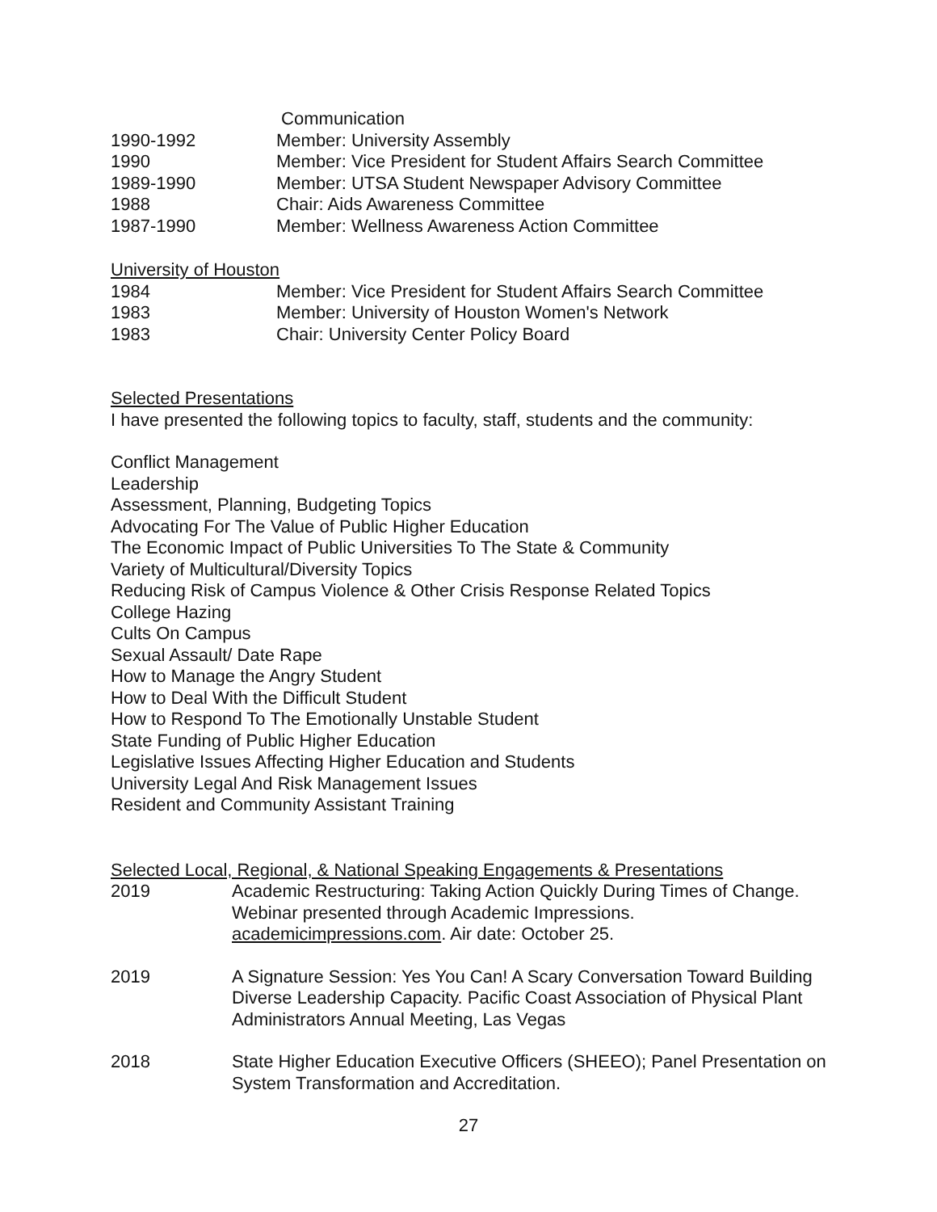Communication
1990-1992 Member: University Assembly
1990 Member: Vice President for Student Affairs Search Committee
1989-1990 Member: UTSA Student Newspaper Advisory Committee
1988 Chair: Aids Awareness Committee
1987-1990 Member: Wellness Awareness Action Committee
University of Houston
1984 Member: Vice President for Student Affairs Search Committee
1983 Member: University of Houston Women's Network
1983 Chair: University Center Policy Board
Selected Presentations
I have presented the following topics to faculty, staff, students and the community:
Conflict Management
Leadership
Assessment, Planning, Budgeting Topics
Advocating For The Value of Public Higher Education
The Economic Impact of Public Universities To The State & Community
Variety of Multicultural/Diversity Topics
Reducing Risk of Campus Violence & Other Crisis Response Related Topics
College Hazing
Cults On Campus
Sexual Assault/ Date Rape
How to Manage the Angry Student
How to Deal With the Difficult Student
How to Respond To The Emotionally Unstable Student
State Funding of Public Higher Education
Legislative Issues Affecting Higher Education and Students
University Legal And Risk Management Issues
Resident and Community Assistant Training
Selected Local, Regional, & National Speaking Engagements & Presentations
2019 Academic Restructuring: Taking Action Quickly During Times of Change. Webinar presented through Academic Impressions. academicimpressions.com. Air date: October 25.
2019 A Signature Session: Yes You Can! A Scary Conversation Toward Building Diverse Leadership Capacity. Pacific Coast Association of Physical Plant Administrators Annual Meeting, Las Vegas
2018 State Higher Education Executive Officers (SHEEO); Panel Presentation on System Transformation and Accreditation.
27